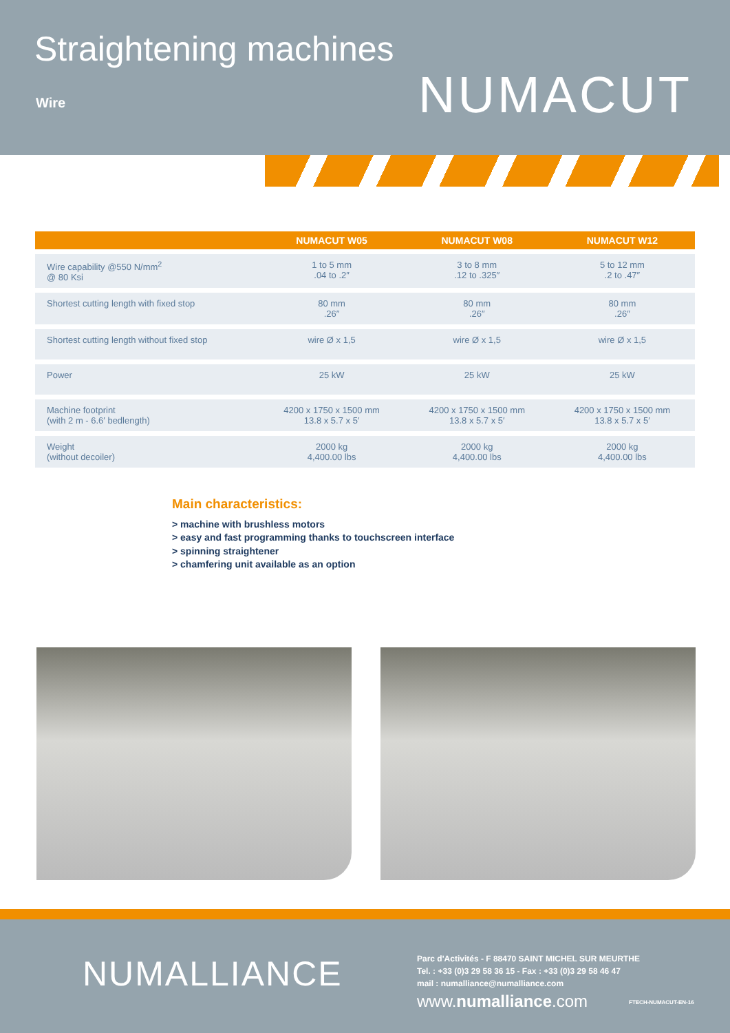Straightening machines
Wire NUMACUT
| | NUMACUT W05 | NUMACUT W08 | NUMACUT W12 |
| --- | --- | --- | --- |
| Wire capability @550 N/mm<sup>2</sup> @ 80 Ksi | 1 to 5 mm .04 to .2″ | 3 to 8 mm .12 to .325″ | 5 to 12 mm .2 to .47″ |
| Shortest cutting length with fixed stop | 80 mm .26″ | 80 mm .26″ | 80 mm .26″ |
| Shortest cutting length without fixed stop | wire Ø x 1,5 | wire Ø x 1,5 | wire Ø x 1,5 |
| Power | 25 kW | 25 kW | 25 kW |
| Machine footprint (with 2 m - 6.6′ bedlength) | 4200 x 1750 x 1500 mm 13.8 x 5.7 x 5′ | 4200 x 1750 x 1500 mm 13.8 x 5.7 x 5′ | 4200 x 1750 x 1500 mm 13.8 x 5.7 x 5′ |
| Weight (without decoiler) | 2000 kg 4,400.00 lbs | 2000 kg 4,400.00 lbs | 2000 kg 4,400.00 lbs |
Main characteristics:
> machine with brushless motors
> easy and fast programming thanks to touchscreen interface
> spinning straightener
> chamfering unit available as an option
NUMALLIANCE
Parc d'Activités - F 88470 SAINT MICHEL SUR MEURTHE
Tel. : +33 (0)3 29 58 36 15 - Fax : +33 (0)3 29 58 46 47
mail : numalliance@numalliance.com
www.numalliance.com FTECH-NUMACUT-EN-16